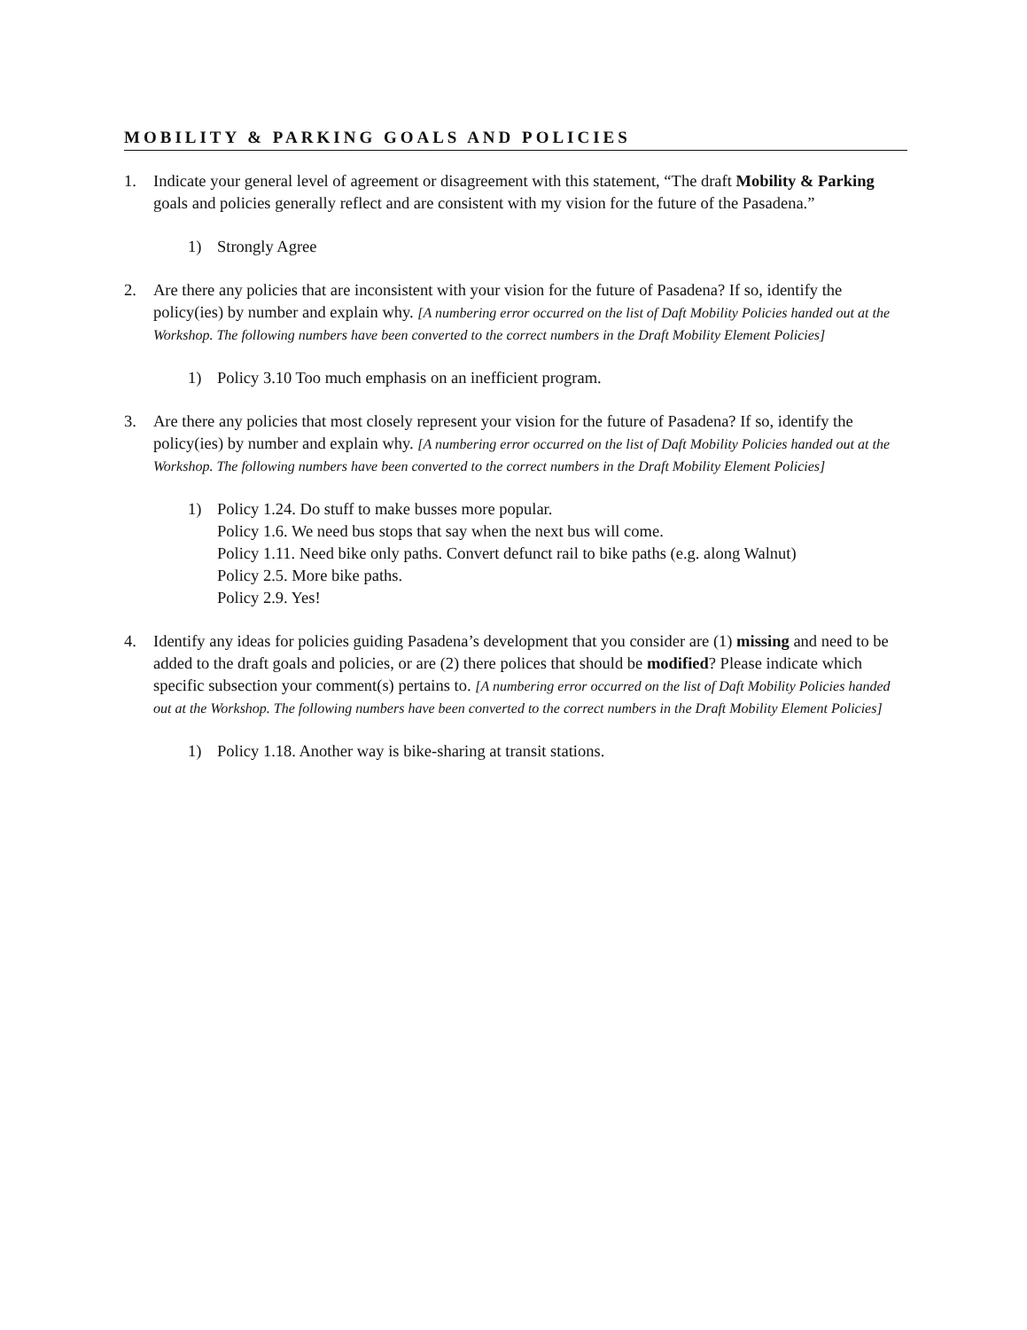MOBILITY & PARKING GOALS AND POLICIES
1. Indicate your general level of agreement or disagreement with this statement, “The draft Mobility & Parking goals and policies generally reflect and are consistent with my vision for the future of the Pasadena.”
1) Strongly Agree
2. Are there any policies that are inconsistent with your vision for the future of Pasadena? If so, identify the policy(ies) by number and explain why. [A numbering error occurred on the list of Daft Mobility Policies handed out at the Workshop. The following numbers have been converted to the correct numbers in the Draft Mobility Element Policies]
1) Policy 3.10 Too much emphasis on an inefficient program.
3. Are there any policies that most closely represent your vision for the future of Pasadena? If so, identify the policy(ies) by number and explain why. [A numbering error occurred on the list of Daft Mobility Policies handed out at the Workshop. The following numbers have been converted to the correct numbers in the Draft Mobility Element Policies]
1) Policy 1.24. Do stuff to make busses more popular.
Policy 1.6. We need bus stops that say when the next bus will come.
Policy 1.11. Need bike only paths. Convert defunct rail to bike paths (e.g. along Walnut)
Policy 2.5. More bike paths.
Policy 2.9. Yes!
4. Identify any ideas for policies guiding Pasadena’s development that you consider are (1) missing and need to be added to the draft goals and policies, or are (2) there polices that should be modified? Please indicate which specific subsection your comment(s) pertains to. [A numbering error occurred on the list of Daft Mobility Policies handed out at the Workshop. The following numbers have been converted to the correct numbers in the Draft Mobility Element Policies]
1) Policy 1.18. Another way is bike-sharing at transit stations.